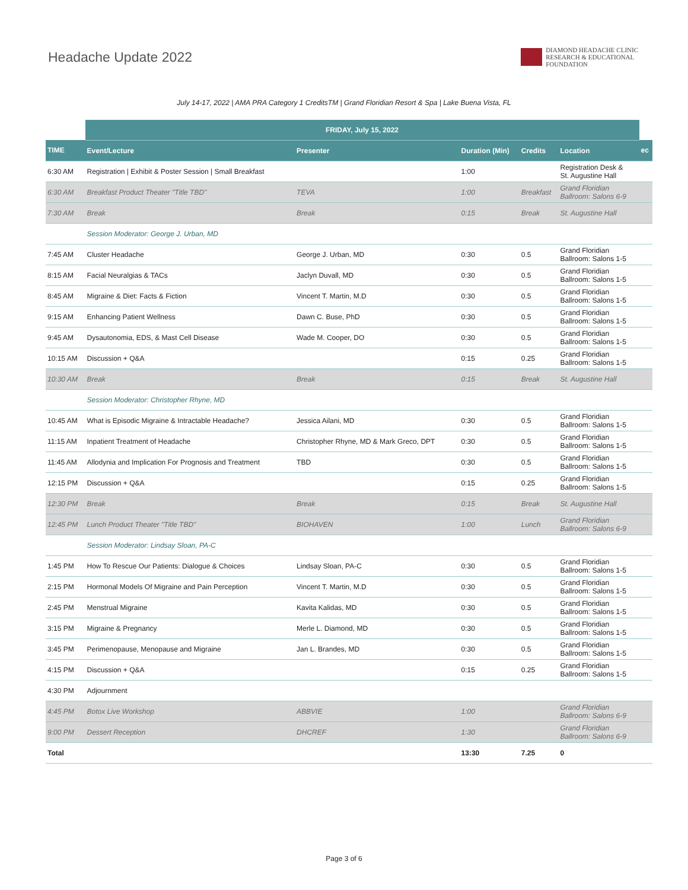Headache Update 2022
DIAMOND HEADACHE CLINIC
RESEARCH & EDUCATIONAL
FOUNDATION
July 14-17, 2022 | AMA PRA Category 1 CreditsTM | Grand Floridian Resort & Spa | Lake Buena Vista, FL
| | FRIDAY, July 15, 2022 | | | | | |
| TIME | Event/Lecture | Presenter | Duration (Min) | Credits | Location | ec |
| 6:30 AM | Registration / Exhibit & Poster Session / Small Breakfast | | 1:00 | | Registration Desk & St. Augustine Hall | |
| 6:30 AM | Breakfast Product Theater "Title TBD" | TEVA | 1:00 | Breakfast | Grand Floridian Ballroom: Salons 6-9 | |
| 7:30 AM | Break | Break | 0:15 | Break | St. Augustine Hall | |
| | Session Moderator: George J. Urban, MD | | | | | |
| 7:45 AM | Cluster Headache | George J. Urban, MD | 0:30 | 0.5 | Grand Floridian Ballroom: Salons 1-5 | |
| 8:15 AM | Facial Neuralgias & TACs | Jaclyn Duvall, MD | 0:30 | 0.5 | Grand Floridian Ballroom: Salons 1-5 | |
| 8:45 AM | Migraine & Diet: Facts & Fiction | Vincent T. Martin, M.D | 0:30 | 0.5 | Grand Floridian Ballroom: Salons 1-5 | |
| 9:15 AM | Enhancing Patient Wellness | Dawn C. Buse, PhD | 0:30 | 0.5 | Grand Floridian Ballroom: Salons 1-5 | |
| 9:45 AM | Dysautonomia, EDS, & Mast Cell Disease | Wade M. Cooper, DO | 0:30 | 0.5 | Grand Floridian Ballroom: Salons 1-5 | |
| 10:15 AM | Discussion + Q&A | | 0:15 | 0.25 | Grand Floridian Ballroom: Salons 1-5 | |
| 10:30 AM | Break | Break | 0:15 | Break | St. Augustine Hall | |
| | Session Moderator: Christopher Rhyne, MD | | | | | |
| 10:45 AM | What is Episodic Migraine & Intractable Headache? | Jessica Ailani, MD | 0:30 | 0.5 | Grand Floridian Ballroom: Salons 1-5 | |
| 11:15 AM | Inpatient Treatment of Headache | Christopher Rhyne, MD & Mark Greco, DPT | 0:30 | 0.5 | Grand Floridian Ballroom: Salons 1-5 | |
| 11:45 AM | Allodynia and Implication For Prognosis and Treatment | TBD | 0:30 | 0.5 | Grand Floridian Ballroom: Salons 1-5 | |
| 12:15 PM | Discussion + Q&A | | 0:15 | 0.25 | Grand Floridian Ballroom: Salons 1-5 | |
| 12:30 PM | Break | Break | 0:15 | Break | St. Augustine Hall | |
| 12:45 PM | Lunch Product Theater "Title TBD" | BIOHAVEN | 1:00 | Lunch | Grand Floridian Ballroom: Salons 6-9 | |
| | Session Moderator: Lindsay Sloan, PA-C | | | | | |
| 1:45 PM | How To Rescue Our Patients: Dialogue & Choices | Lindsay Sloan, PA-C | 0:30 | 0.5 | Grand Floridian Ballroom: Salons 1-5 | |
| 2:15 PM | Hormonal Models Of Migraine and Pain Perception | Vincent T. Martin, M.D | 0:30 | 0.5 | Grand Floridian Ballroom: Salons 1-5 | |
| 2:45 PM | Menstrual Migraine | Kavita Kalidas, MD | 0:30 | 0.5 | Grand Floridian Ballroom: Salons 1-5 | |
| 3:15 PM | Migraine & Pregnancy | Merle L. Diamond, MD | 0:30 | 0.5 | Grand Floridian Ballroom: Salons 1-5 | |
| 3:45 PM | Perimenopause, Menopause and Migraine | Jan L. Brandes, MD | 0:30 | 0.5 | Grand Floridian Ballroom: Salons 1-5 | |
| 4:15 PM | Discussion + Q&A | | 0:15 | 0.25 | Grand Floridian Ballroom: Salons 1-5 | |
| 4:30 PM | Adjournment | | | | | |
| 4:45 PM | Botox Live Workshop | ABBVIE | 1:00 | | Grand Floridian Ballroom: Salons 6-9 | |
| 9:00 PM | Dessert Reception | DHCREF | 1:30 | | Grand Floridian Ballroom: Salons 6-9 | |
| Total | | | 13:30 | 7.25 | 0 | |
Page 3 of 6